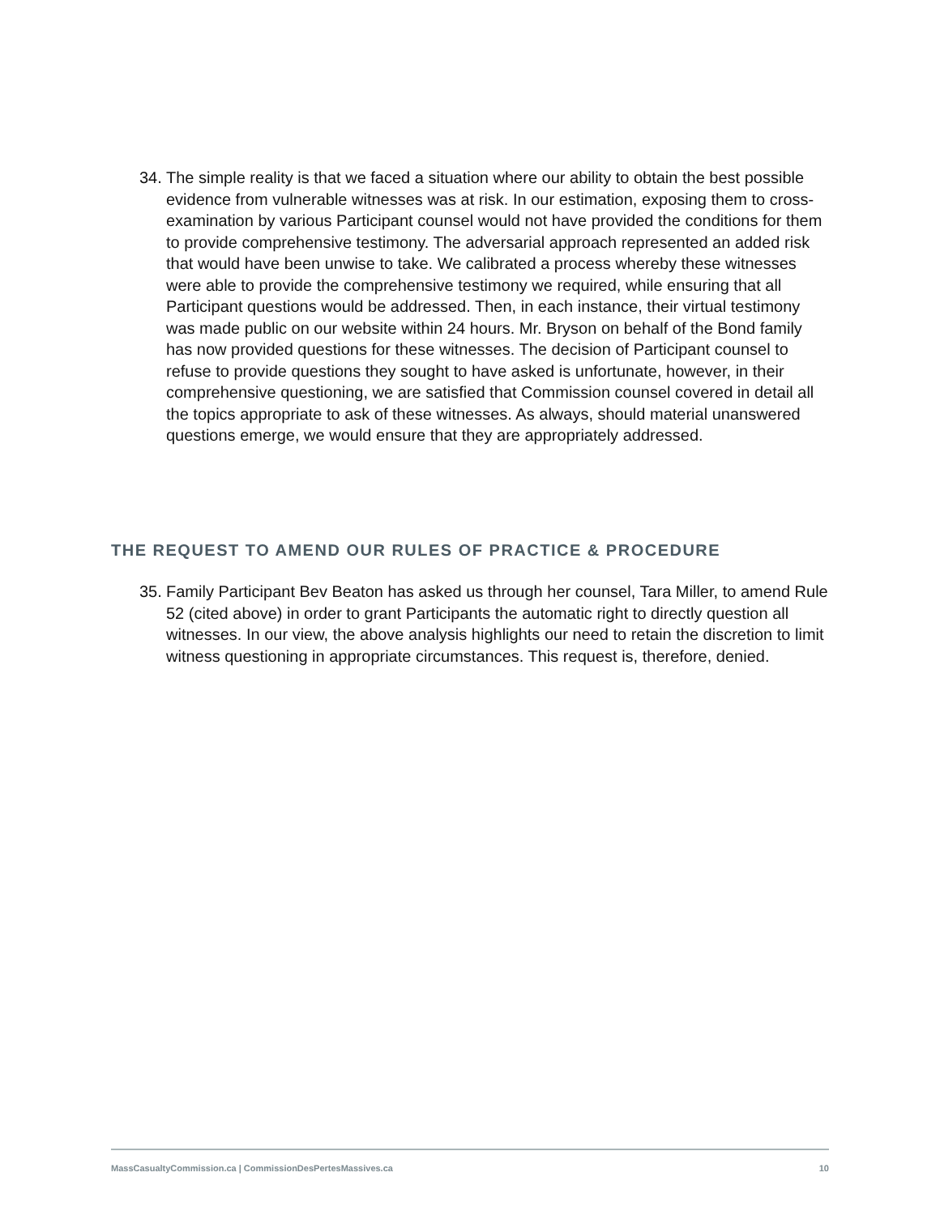34. The simple reality is that we faced a situation where our ability to obtain the best possible evidence from vulnerable witnesses was at risk. In our estimation, exposing them to cross-examination by various Participant counsel would not have provided the conditions for them to provide comprehensive testimony. The adversarial approach represented an added risk that would have been unwise to take. We calibrated a process whereby these witnesses were able to provide the comprehensive testimony we required, while ensuring that all Participant questions would be addressed. Then, in each instance, their virtual testimony was made public on our website within 24 hours. Mr. Bryson on behalf of the Bond family has now provided questions for these witnesses. The decision of Participant counsel to refuse to provide questions they sought to have asked is unfortunate, however, in their comprehensive questioning, we are satisfied that Commission counsel covered in detail all the topics appropriate to ask of these witnesses. As always, should material unanswered questions emerge, we would ensure that they are appropriately addressed.
THE REQUEST TO AMEND OUR RULES OF PRACTICE & PROCEDURE
35. Family Participant Bev Beaton has asked us through her counsel, Tara Miller, to amend Rule 52 (cited above) in order to grant Participants the automatic right to directly question all witnesses. In our view, the above analysis highlights our need to retain the discretion to limit witness questioning in appropriate circumstances. This request is, therefore, denied.
MassCasualtyCommission.ca | CommissionDesPertesMassives.ca 10